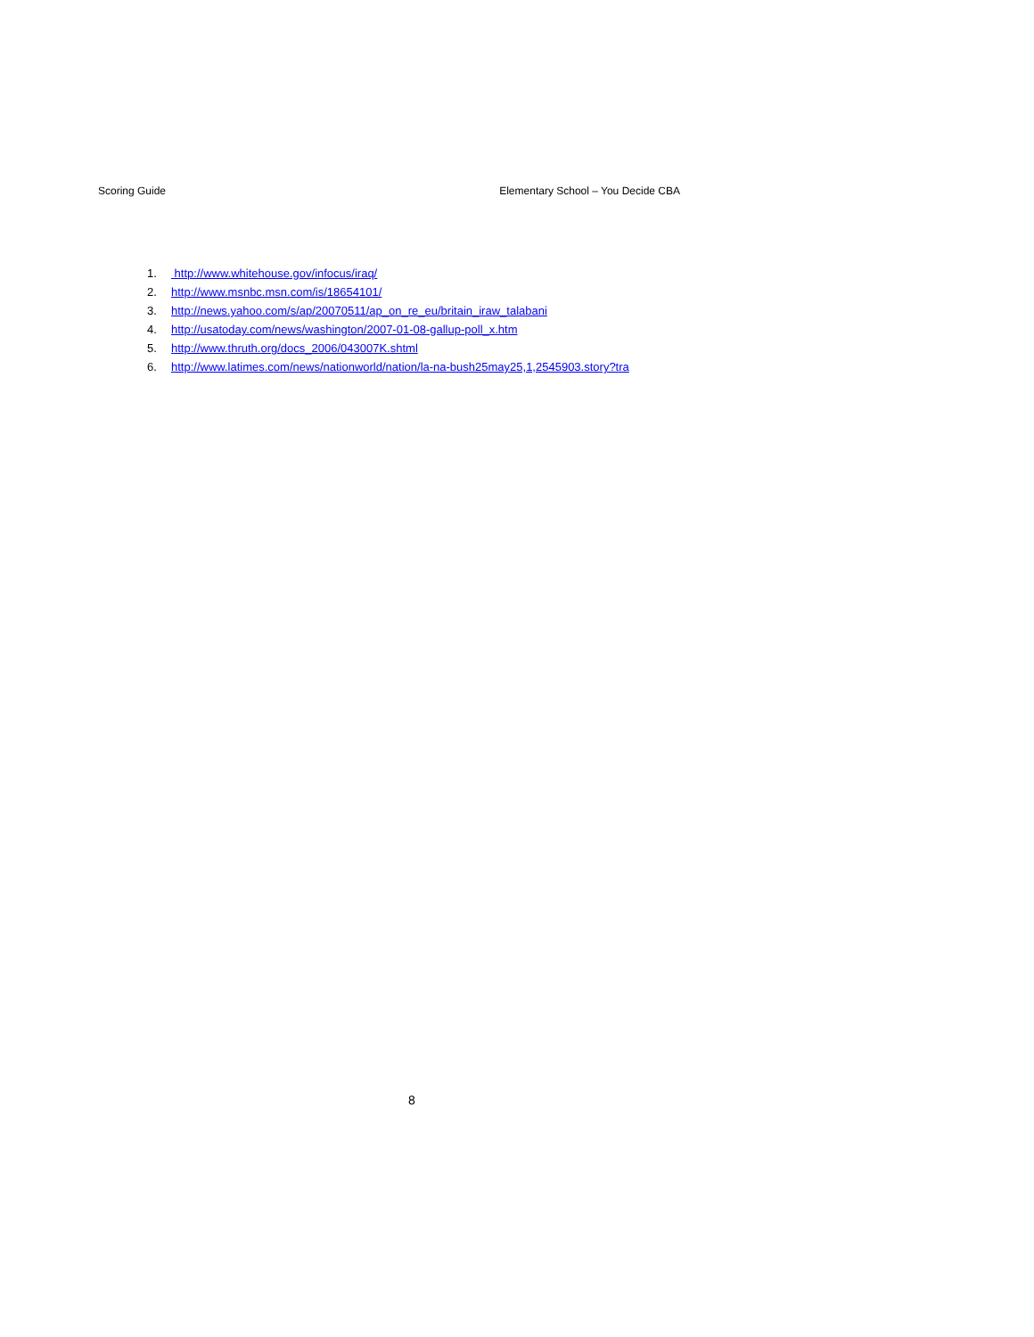Scoring Guide Elementary School – You Decide CBA
1. http://www.whitehouse.gov/infocus/iraq/
2. http://www.msnbc.msn.com/is/18654101/
3. http://news.yahoo.com/s/ap/20070511/ap_on_re_eu/britain_iraw_talabani
4. http://usatoday.com/news/washington/2007-01-08-gallup-poll_x.htm
5. http://www.thruth.org/docs_2006/043007K.shtml
6. http://www.latimes.com/news/nationworld/nation/la-na-bush25may25,1,2545903.story?tra
8